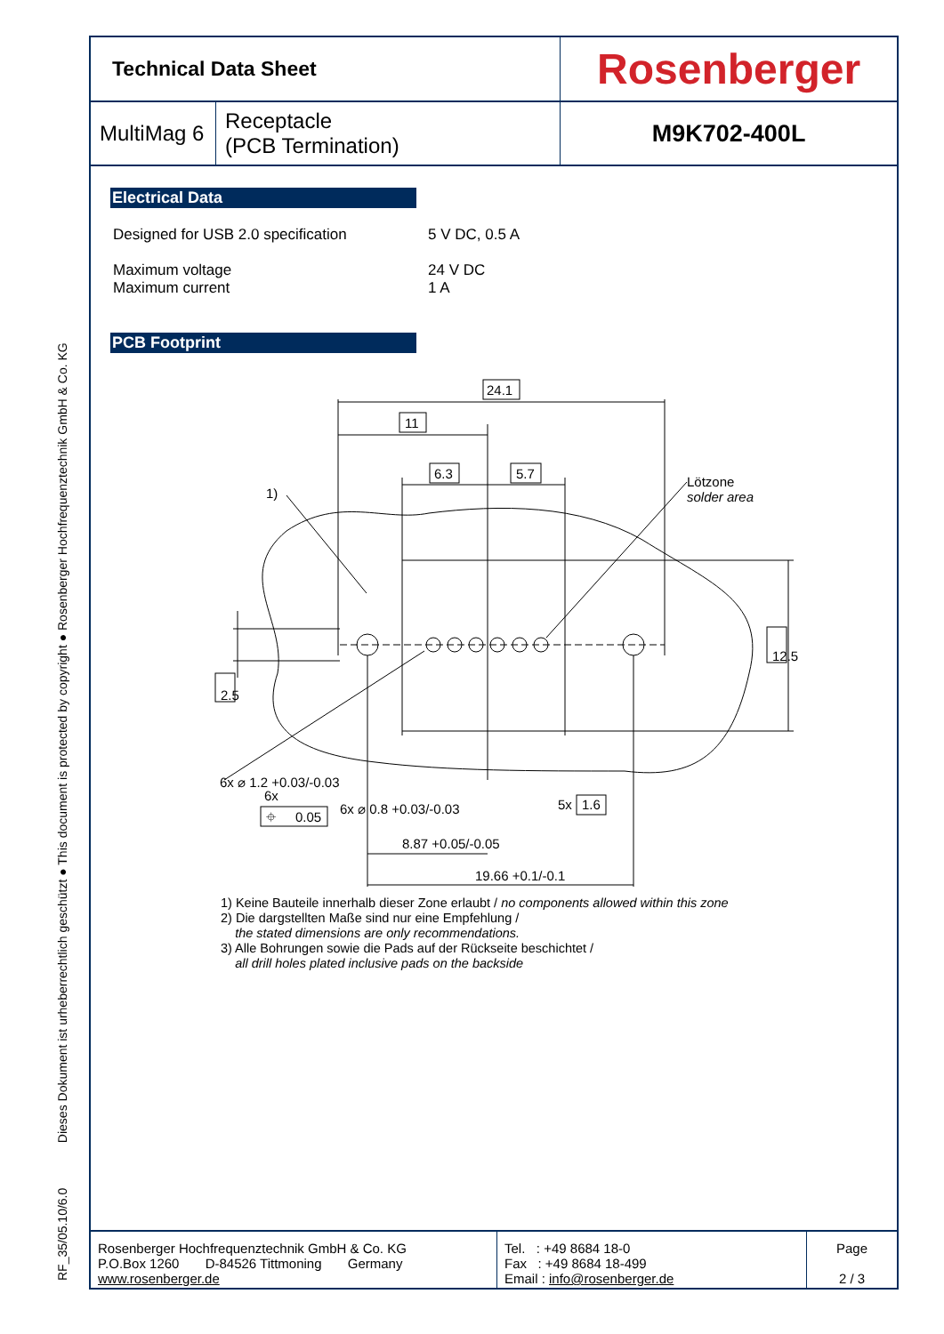RF_35/05.10/6.0 Dieses Dokument ist urheberrechtlich geschützt ● This document is protected by copyright ● Rosenberger Hochfrequenztechnik GmbH & Co. KG
| Technical Data Sheet | | Rosenberger |
| MultiMag 6 | Receptacle (PCB Termination) | M9K702-400L |
Electrical Data
Designed for USB 2.0 specification 5 V DC, 0.5 A
Maximum voltage
Maximum current
24 V DC
1 A
PCB Footprint
24.1
11
6.3
5.7
Lötzone
solder area
1)
2.5
12.5
6x ⌀ 1.2 +0.03/-0.03
6x
⌖
0.05
6x ⌀ 0.8 +0.03/-0.03
5x
1.6
8.87 +0.05/-0.05
19.66 +0.1/-0.1
1) Keine Bauteile innerhalb dieser Zone erlaubt / no components allowed within this zone
2) Die dargstellten Maße sind nur eine Empfehlung /
the stated dimensions are only recommendations.
3) Alle Bohrungen sowie die Pads auf der Rückseite beschichtet /
all drill holes plated inclusive pads on the backside
| Rosenberger Hochfrequenztechnik GmbH & Co. KG P.O.Box 1260 D-84526 Tittmoning Germany www.rosenberger.de | Tel. : +49 8684 18-0 Fax : +49 8684 18-499 Email : info@rosenberger.de | Page 2 / 3 |